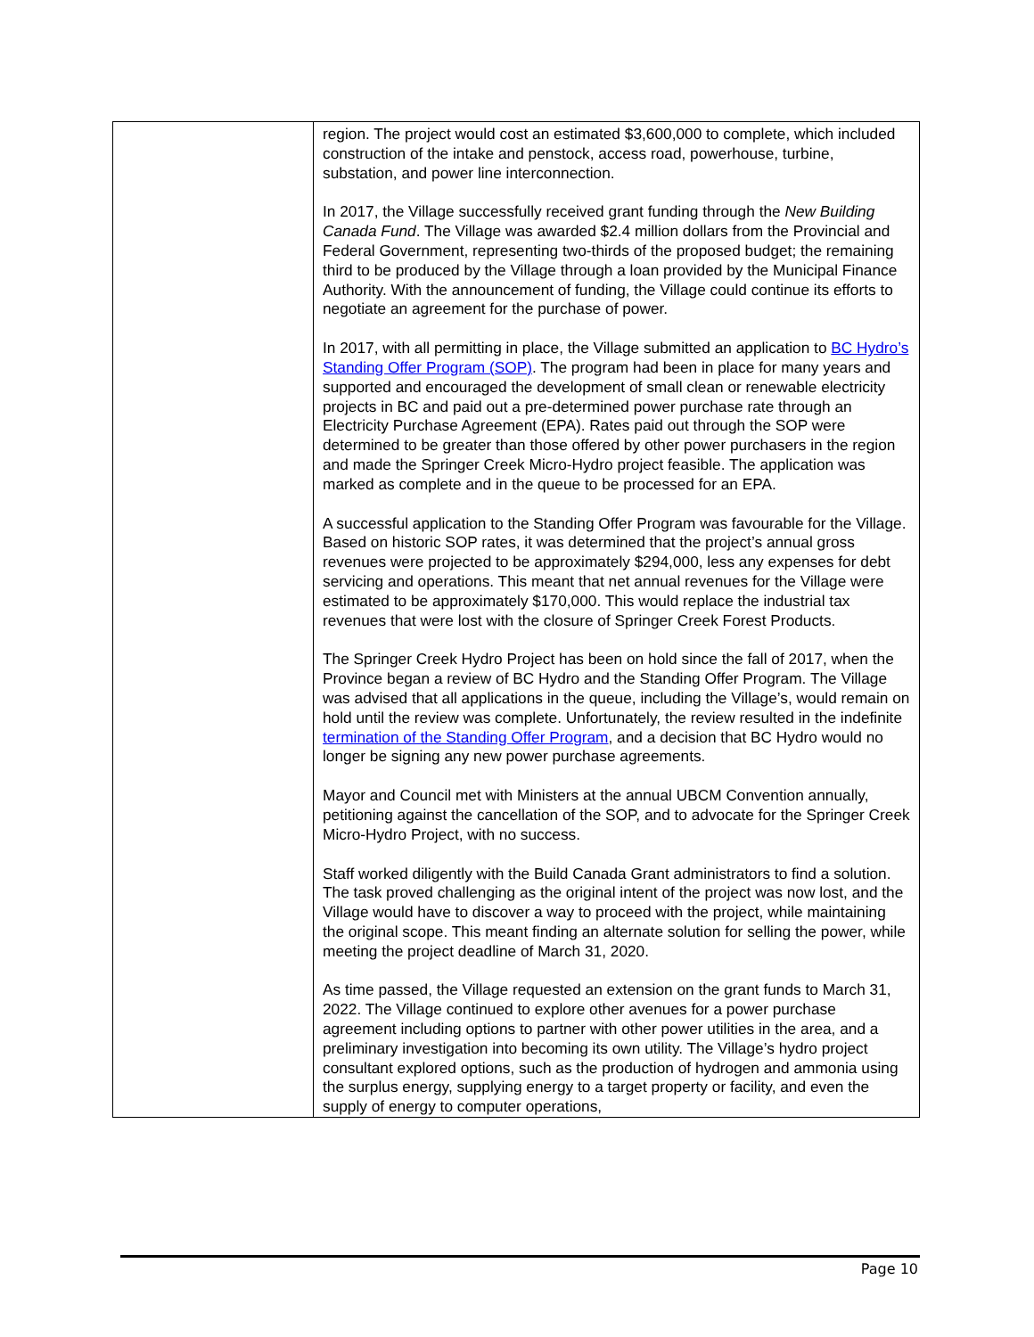| | region. The project would cost an estimated $3,600,000 to complete, which included construction of the intake and penstock, access road, powerhouse, turbine, substation, and power line interconnection. In 2017, the Village successfully received grant funding through the New Building Canada Fund . The Village was awarded $2.4 million dollars from the Provincial and Federal Government, representing two-thirds of the proposed budget; the remaining third to be produced by the Village through a loan provided by the Municipal Finance Authority. With the announcement of funding, the Village could continue its efforts to negotiate an agreement for the purchase of power. In 2017, with all permitting in place, the Village submitted an application to BC Hydro’s Standing Offer Program (SOP) . The program had been in place for many years and supported and encouraged the development of small clean or renewable electricity projects in BC and paid out a pre-determined power purchase rate through an Electricity Purchase Agreement (EPA). Rates paid out through the SOP were determined to be greater than those offered by other power purchasers in the region and made the Springer Creek Micro-Hydro project feasible. The application was marked as complete and in the queue to be processed for an EPA. A successful application to the Standing Offer Program was favourable for the Village. Based on historic SOP rates, it was determined that the project’s annual gross revenues were projected to be approximately $294,000, less any expenses for debt servicing and operations. This meant that net annual revenues for the Village were estimated to be approximately $170,000. This would replace the industrial tax revenues that were lost with the closure of Springer Creek Forest Products. The Springer Creek Hydro Project has been on hold since the fall of 2017, when the Province began a review of BC Hydro and the Standing Offer Program. The Village was advised that all applications in the queue, including the Village’s, would remain on hold until the review was complete. Unfortunately, the review resulted in the indefinite termination of the Standing Offer Program , and a decision that BC Hydro would no longer be signing any new power purchase agreements. Mayor and Council met with Ministers at the annual UBCM Convention annually, petitioning against the cancellation of the SOP, and to advocate for the Springer Creek Micro-Hydro Project, with no success. Staff worked diligently with the Build Canada Grant administrators to find a solution. The task proved challenging as the original intent of the project was now lost, and the Village would have to discover a way to proceed with the project, while maintaining the original scope. This meant finding an alternate solution for selling the power, while meeting the project deadline of March 31, 2020. As time passed, the Village requested an extension on the grant funds to March 31, 2022. The Village continued to explore other avenues for a power purchase agreement including options to partner with other power utilities in the area, and a preliminary investigation into becoming its own utility. The Village’s hydro project consultant explored options, such as the production of hydrogen and ammonia using the surplus energy, supplying energy to a target property or facility, and even the supply of energy to computer operations, |
Page 10